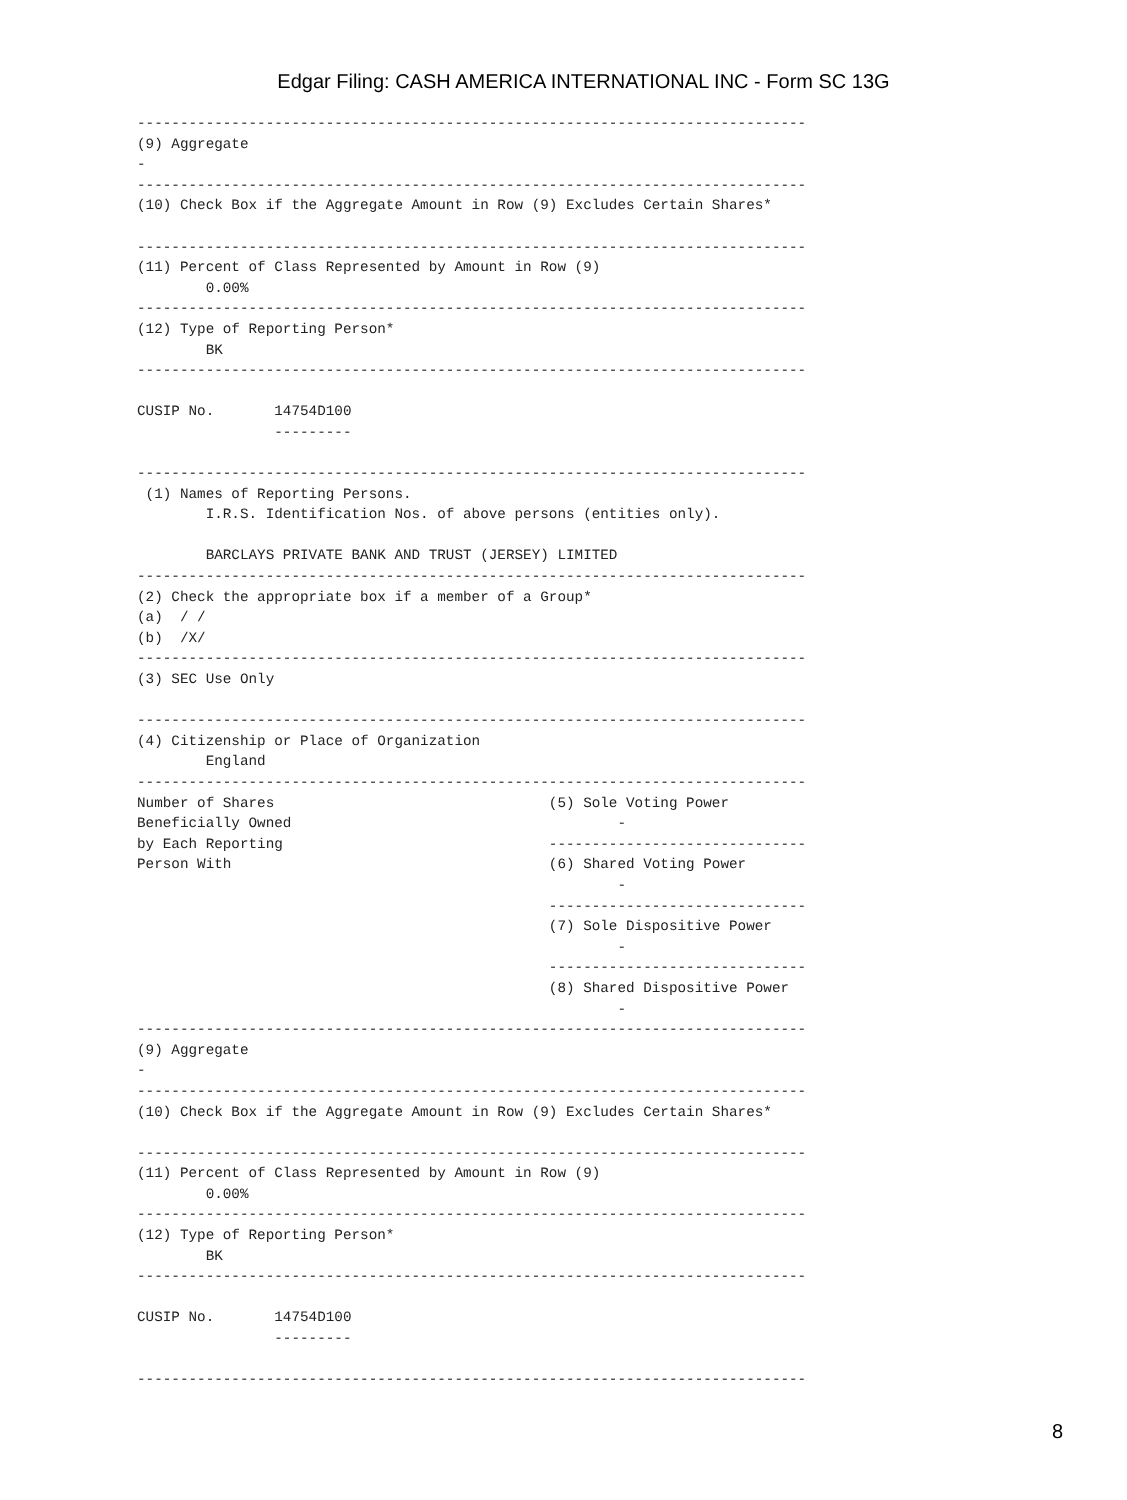Edgar Filing: CASH AMERICA INTERNATIONAL INC - Form SC 13G
------------------------------------------------------------------------------
(9) Aggregate
-
------------------------------------------------------------------------------
(10) Check Box if the Aggregate Amount in Row (9) Excludes Certain Shares*

------------------------------------------------------------------------------
(11) Percent of Class Represented by Amount in Row (9)
        0.00%
------------------------------------------------------------------------------
(12) Type of Reporting Person*
        BK
------------------------------------------------------------------------------

CUSIP No.       14754D100
                ---------

------------------------------------------------------------------------------
 (1) Names of Reporting Persons.
        I.R.S. Identification Nos. of above persons (entities only).

        BARCLAYS PRIVATE BANK AND TRUST (JERSEY) LIMITED
------------------------------------------------------------------------------
(2) Check the appropriate box if a member of a Group*
(a)  / /
(b)  /X/
------------------------------------------------------------------------------
(3) SEC Use Only

------------------------------------------------------------------------------
(4) Citizenship or Place of Organization
        England
------------------------------------------------------------------------------
Number of Shares                                (5) Sole Voting Power
Beneficially Owned                                      -
by Each Reporting                               ------------------------------
Person With                                     (6) Shared Voting Power
                                                        -
                                                ------------------------------
                                                (7) Sole Dispositive Power
                                                        -
                                                ------------------------------
                                                (8) Shared Dispositive Power
                                                        -
------------------------------------------------------------------------------
(9) Aggregate
-
------------------------------------------------------------------------------
(10) Check Box if the Aggregate Amount in Row (9) Excludes Certain Shares*

------------------------------------------------------------------------------
(11) Percent of Class Represented by Amount in Row (9)
        0.00%
------------------------------------------------------------------------------
(12) Type of Reporting Person*
        BK
------------------------------------------------------------------------------

CUSIP No.       14754D100
                ---------

------------------------------------------------------------------------------
8